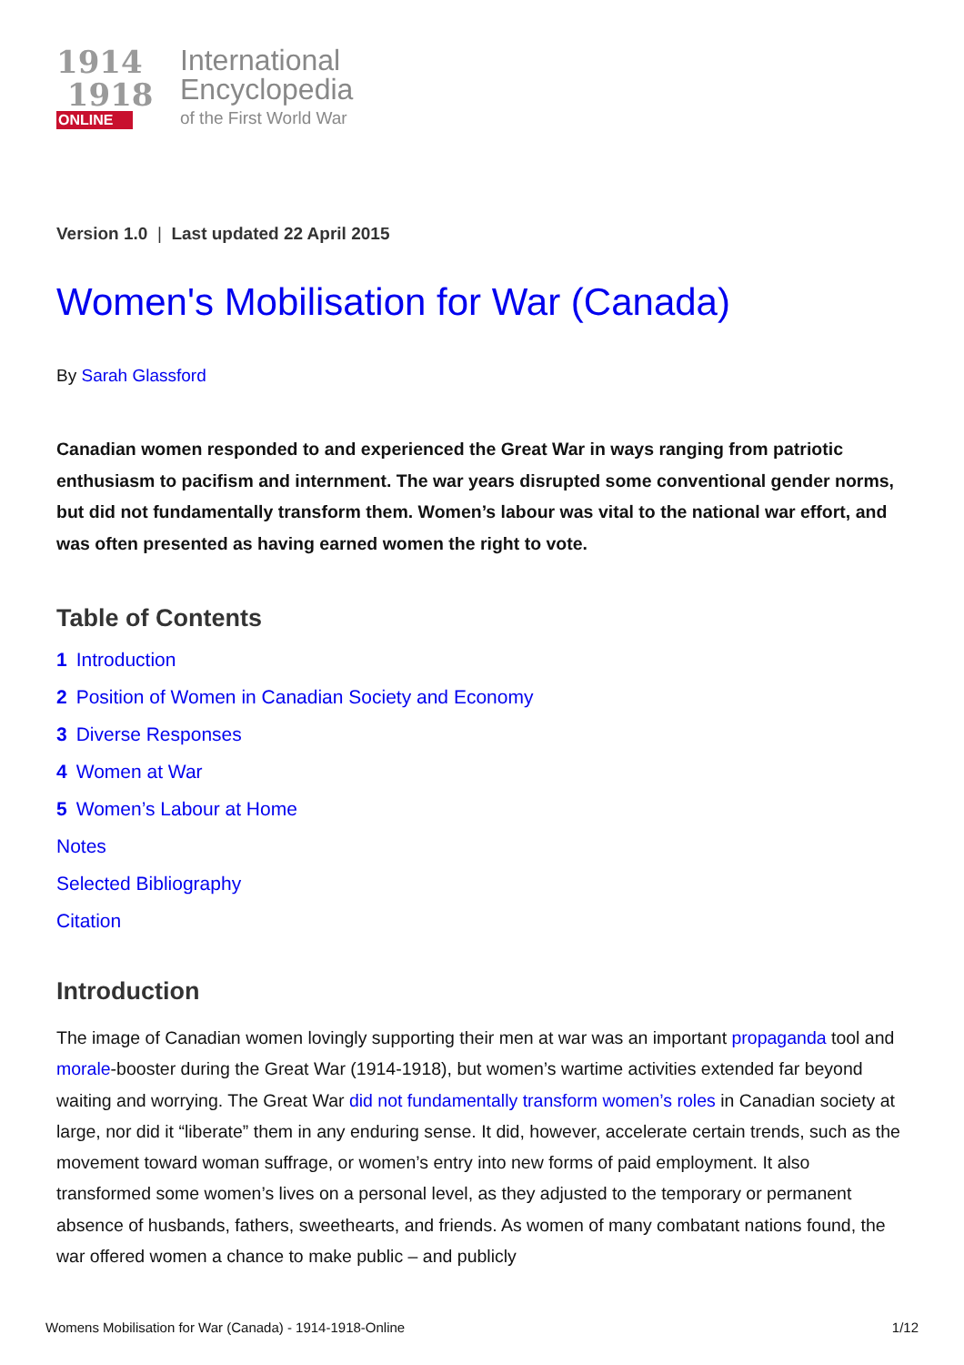1914
1918
ONLINE
International
Encyclopedia
of the First World War
Version 1.0 | Last updated 22 April 2015
Women's Mobilisation for War (Canada)
By Sarah Glassford
Canadian women responded to and experienced the Great War in ways ranging from patriotic enthusiasm to pacifism and internment. The war years disrupted some conventional gender norms, but did not fundamentally transform them. Women’s labour was vital to the national war effort, and was often presented as having earned women the right to vote.
Table of Contents
1 Introduction
2 Position of Women in Canadian Society and Economy
3 Diverse Responses
4 Women at War
5 Women’s Labour at Home
Notes
Selected Bibliography
Citation
Introduction
The image of Canadian women lovingly supporting their men at war was an important propaganda tool and morale-booster during the Great War (1914-1918), but women’s wartime activities extended far beyond waiting and worrying. The Great War did not fundamentally transform women’s roles in Canadian society at large, nor did it “liberate” them in any enduring sense. It did, however, accelerate certain trends, such as the movement toward woman suffrage, or women’s entry into new forms of paid employment. It also transformed some women’s lives on a personal level, as they adjusted to the temporary or permanent absence of husbands, fathers, sweethearts, and friends. As women of many combatant nations found, the war offered women a chance to make public – and publicly
Womens Mobilisation for War (Canada) - 1914-1918-Online 1/12